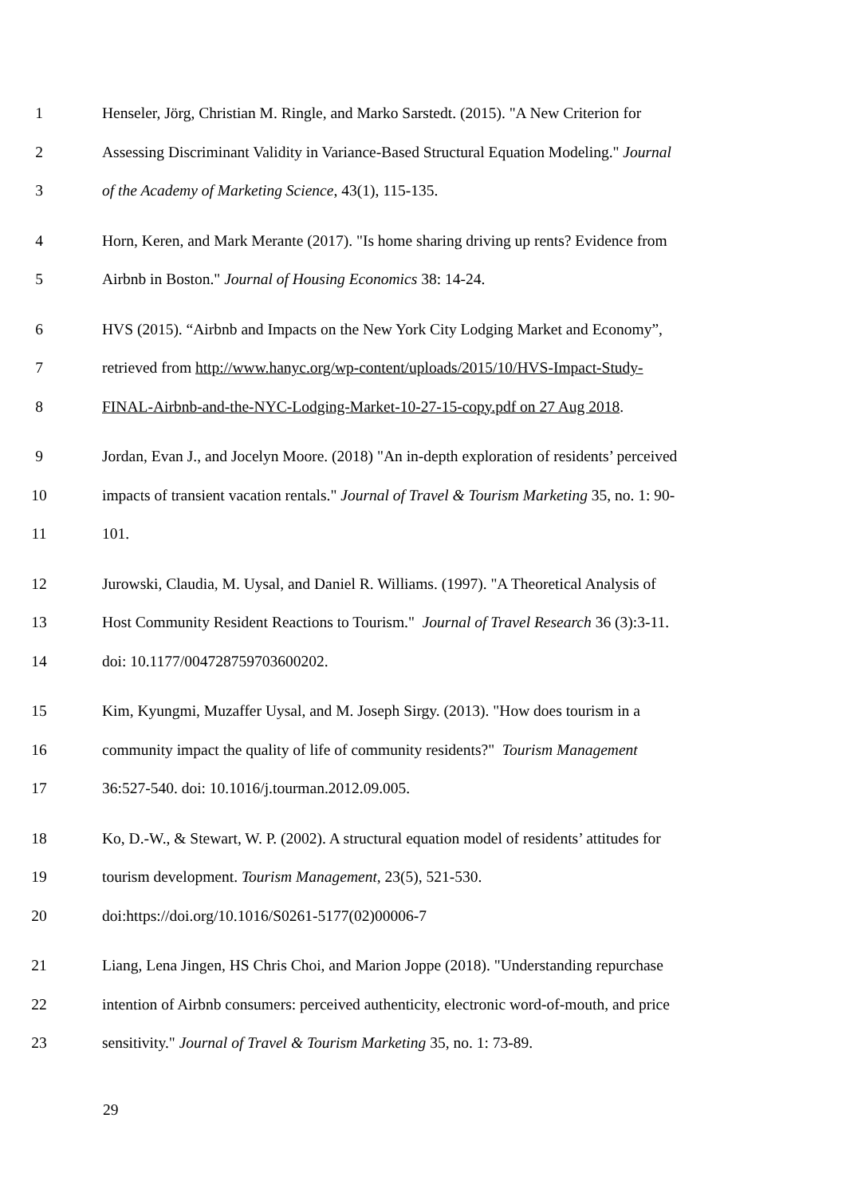1 Henseler, Jörg, Christian M. Ringle, and Marko Sarstedt. (2015). "A New Criterion for
2 Assessing Discriminant Validity in Variance-Based Structural Equation Modeling." Journal
3 of the Academy of Marketing Science, 43(1), 115-135.
4 Horn, Keren, and Mark Merante (2017). "Is home sharing driving up rents? Evidence from
5 Airbnb in Boston." Journal of Housing Economics 38: 14-24.
6 HVS (2015). “Airbnb and Impacts on the New York City Lodging Market and Economy”,
7 retrieved from http://www.hanyc.org/wp-content/uploads/2015/10/HVS-Impact-Study-
8 FINAL-Airbnb-and-the-NYC-Lodging-Market-10-27-15-copy.pdf on 27 Aug 2018.
9 Jordan, Evan J., and Jocelyn Moore. (2018) "An in-depth exploration of residents’ perceived
10 impacts of transient vacation rentals." Journal of Travel & Tourism Marketing 35, no. 1: 90-
11 101.
12 Jurowski, Claudia, M. Uysal, and Daniel R. Williams. (1997). "A Theoretical Analysis of
13 Host Community Resident Reactions to Tourism." Journal of Travel Research 36 (3):3-11.
14 doi: 10.1177/004728759703600202.
15 Kim, Kyungmi, Muzaffer Uysal, and M. Joseph Sirgy. (2013). "How does tourism in a
16 community impact the quality of life of community residents?" Tourism Management
17 36:527-540. doi: 10.1016/j.tourman.2012.09.005.
18 Ko, D.-W., & Stewart, W. P. (2002). A structural equation model of residents’ attitudes for
19 tourism development. Tourism Management, 23(5), 521-530.
20 doi:https://doi.org/10.1016/S0261-5177(02)00006-7
21 Liang, Lena Jingen, HS Chris Choi, and Marion Joppe (2018). "Understanding repurchase
22 intention of Airbnb consumers: perceived authenticity, electronic word-of-mouth, and price
23 sensitivity." Journal of Travel & Tourism Marketing 35, no. 1: 73-89.
29